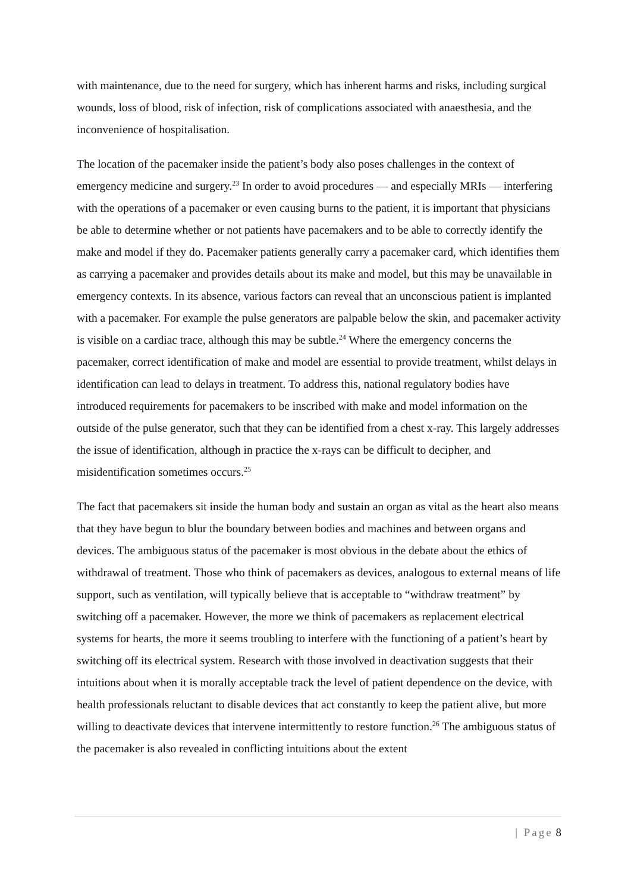with maintenance, due to the need for surgery, which has inherent harms and risks, including surgical wounds, loss of blood, risk of infection, risk of complications associated with anaesthesia, and the inconvenience of hospitalisation.
The location of the pacemaker inside the patient’s body also poses challenges in the context of emergency medicine and surgery.<sup>23</sup> In order to avoid procedures — and especially MRIs — interfering with the operations of a pacemaker or even causing burns to the patient, it is important that physicians be able to determine whether or not patients have pacemakers and to be able to correctly identify the make and model if they do. Pacemaker patients generally carry a pacemaker card, which identifies them as carrying a pacemaker and provides details about its make and model, but this may be unavailable in emergency contexts. In its absence, various factors can reveal that an unconscious patient is implanted with a pacemaker. For example the pulse generators are palpable below the skin, and pacemaker activity is visible on a cardiac trace, although this may be subtle.<sup>24</sup> Where the emergency concerns the pacemaker, correct identification of make and model are essential to provide treatment, whilst delays in identification can lead to delays in treatment. To address this, national regulatory bodies have introduced requirements for pacemakers to be inscribed with make and model information on the outside of the pulse generator, such that they can be identified from a chest x-ray. This largely addresses the issue of identification, although in practice the x-rays can be difficult to decipher, and misidentification sometimes occurs.<sup>25</sup>
The fact that pacemakers sit inside the human body and sustain an organ as vital as the heart also means that they have begun to blur the boundary between bodies and machines and between organs and devices. The ambiguous status of the pacemaker is most obvious in the debate about the ethics of withdrawal of treatment. Those who think of pacemakers as devices, analogous to external means of life support, such as ventilation, will typically believe that is acceptable to “withdraw treatment” by switching off a pacemaker. However, the more we think of pacemakers as replacement electrical systems for hearts, the more it seems troubling to interfere with the functioning of a patient’s heart by switching off its electrical system. Research with those involved in deactivation suggests that their intuitions about when it is morally acceptable track the level of patient dependence on the device, with health professionals reluctant to disable devices that act constantly to keep the patient alive, but more willing to deactivate devices that intervene intermittently to restore function.<sup>26</sup> The ambiguous status of the pacemaker is also revealed in conflicting intuitions about the extent
| Page 8